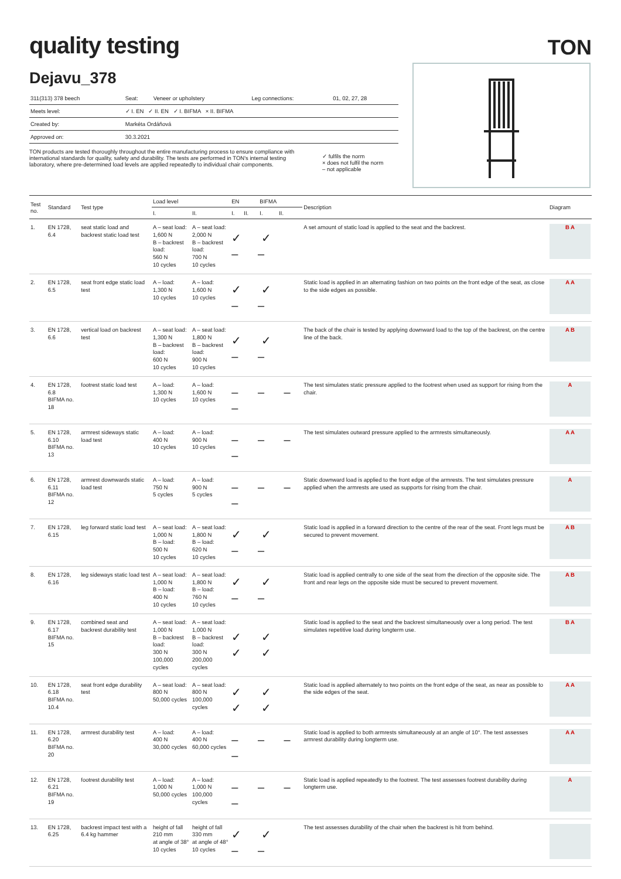quality testing
TON
Dejavu_378
| 311(313) 378 beech | Seat: | Veneer or upholstery | Leg connections: | 01, 02, 27, 28 |
| Meets level: | ✓ I. EN ✓ II. EN ✓ I. BIFMA × II. BIFMA | | | |
| Created by: | Markéta Ordáňová | | | |
| Approved on: | 30.3.2021 | | | |
TON products are tested thoroughly throughout the entire manufacturing process to ensure compliance with international standards for quality, safety and durability. The tests are performed in TON's internal testing laboratory, where pre-determined load levels are applied repeatedly to individual chair components.
✓ fulfils the norm
× does not fulfil the norm
– not applicable
| Test no. | Standard | Test type | Load level | | EN | | BIFMA | | Description | Diagram |
| --- | --- | --- | --- | --- | --- | --- | --- | --- | --- | --- |
| | | | I. | II. | I. | II. | I. | II. | | |
| 1. | EN 1728, 6.4 | seat static load and backrest static load test | A – seat load: 1,600 N B – backrest load: 560 N 10 cycles | A – seat load: 2,000 N B – backrest load: 700 N 10 cycles | ✓ ✓ – – | | | | A set amount of static load is applied to the seat and the backrest. | B A |
| 2. | EN 1728, 6.5 | seat front edge static load test | A – load: 1,300 N 10 cycles | A – load: 1,600 N 10 cycles | ✓ ✓ – – | | | | Static load is applied in an alternating fashion on two points on the front edge of the seat, as close to the side edges as possible. | A A |
| 3. | EN 1728, 6.6 | vertical load on backrest test | A – seat load: 1,300 N B – backrest load: 600 N 10 cycles | A – seat load: 1,800 N B – backrest load: 900 N 10 cycles | ✓ ✓ – – | | | | The back of the chair is tested by applying downward load to the top of the backrest, on the centre line of the back. | A B |
| 4. | EN 1728, 6.8 BIFMA no. 18 | footrest static load test | A – load: 1,300 N 10 cycles | A – load: 1,600 N 10 cycles | – – – – | | | | The test simulates static pressure applied to the footrest when used as support for rising from the chair. | A |
| 5. | EN 1728, 6.10 BIFMA no. 13 | armrest sideways static load test | A – load: 400 N 10 cycles | A – load: 900 N 10 cycles | – – – – | | | | The test simulates outward pressure applied to the armrests simultaneously. | A A |
| 6. | EN 1728, 6.11 BIFMA no. 12 | armrest downwards static load test | A – load: 750 N 5 cycles | A – load: 900 N 5 cycles | – – – – | | | | Static downward load is applied to the front edge of the armrests. The test simulates pressure applied when the armrests are used as supports for rising from the chair. | A |
| 7. | EN 1728, 6.15 | leg forward static load test | A – seat load: 1,000 N B – load: 500 N 10 cycles | A – seat load: 1,800 N B – load: 620 N 10 cycles | ✓ ✓ – – | | | | Static load is applied in a forward direction to the centre of the rear of the seat. Front legs must be secured to prevent movement. | A B |
| 8. | EN 1728, 6.16 | leg sideways static load test | A – seat load: 1,000 N B – load: 400 N 10 cycles | A – seat load: 1,800 N B – load: 760 N 10 cycles | ✓ ✓ – – | | | | Static load is applied centrally to one side of the seat from the direction of the opposite side. The front and rear legs on the opposite side must be secured to prevent movement. | A B |
| 9. | EN 1728, 6.17 BIFMA no. 15 | combined seat and backrest durability test | A – seat load: 1,000 N B – backrest load: 300 N 100,000 cycles | A – seat load: 1,000 N B – backrest load: 300 N 200,000 cycles | ✓ ✓ ✓ ✓ | | | | Static load is applied to the seat and the backrest simultaneously over a long period. The test simulates repetitive load during longterm use. | B A |
| 10. | EN 1728, 6.18 BIFMA no. 10.4 | seat front edge durability test | A – seat load: 800 N 50,000 cycles | A – seat load: 800 N 100,000 cycles | ✓ ✓ ✓ ✓ | | | | Static load is applied alternately to two points on the front edge of the seat, as near as possible to the side edges of the seat. | A A |
| 11. | EN 1728, 6.20 BIFMA no. 20 | armrest durability test | A – load: 400 N 30,000 cycles | A – load: 400 N 60,000 cycles | – – – – | | | | Static load is applied to both armrests simultaneously at an angle of 10°. The test assesses armrest durability during longterm use. | A A |
| 12. | EN 1728, 6.21 BIFMA no. 19 | footrest durability test | A – load: 1,000 N 50,000 cycles | A – load: 1,000 N 100,000 cycles | – – – – | | | | Static load is applied repeatedly to the footrest. The test assesses footrest durability during longterm use. | A |
| 13. | EN 1728, 6.25 | backrest impact test with a 6.4 kg hammer | height of fall 210 mm at angle of 38° 10 cycles | height of fall 330 mm at angle of 48° 10 cycles | ✓ ✓ – – | | | | The test assesses durability of the chair when the backrest is hit from behind. | |